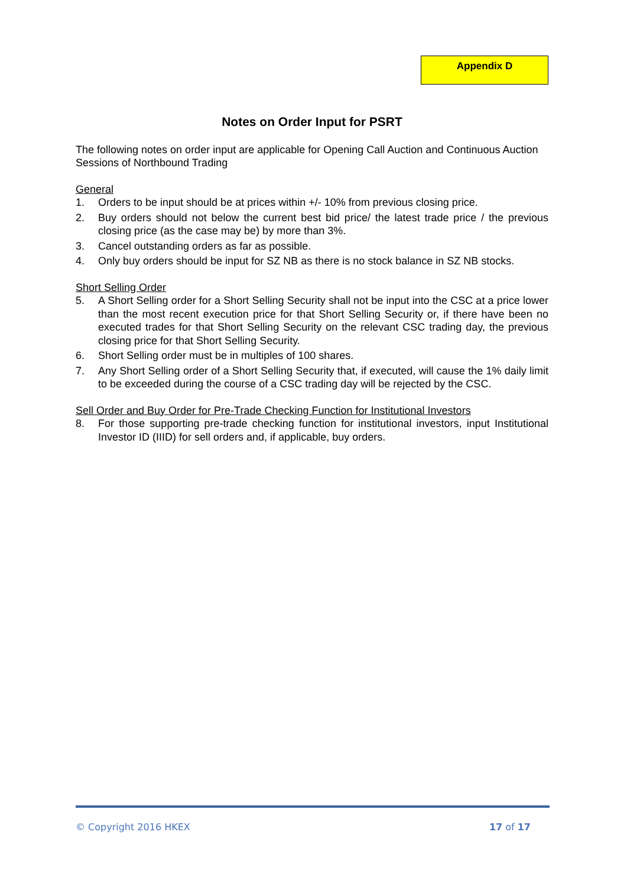Appendix D
Notes on Order Input for PSRT
The following notes on order input are applicable for Opening Call Auction and Continuous Auction Sessions of Northbound Trading
General
1. Orders to be input should be at prices within +/- 10% from previous closing price.
2. Buy orders should not below the current best bid price/ the latest trade price / the previous closing price (as the case may be) by more than 3%.
3. Cancel outstanding orders as far as possible.
4. Only buy orders should be input for SZ NB as there is no stock balance in SZ NB stocks.
Short Selling Order
5. A Short Selling order for a Short Selling Security shall not be input into the CSC at a price lower than the most recent execution price for that Short Selling Security or, if there have been no executed trades for that Short Selling Security on the relevant CSC trading day, the previous closing price for that Short Selling Security.
6. Short Selling order must be in multiples of 100 shares.
7. Any Short Selling order of a Short Selling Security that, if executed, will cause the 1% daily limit to be exceeded during the course of a CSC trading day will be rejected by the CSC.
Sell Order and Buy Order for Pre-Trade Checking Function for Institutional Investors
8. For those supporting pre-trade checking function for institutional investors, input Institutional Investor ID (IIID) for sell orders and, if applicable, buy orders.
© Copyright 2016 HKEX 17 of 17